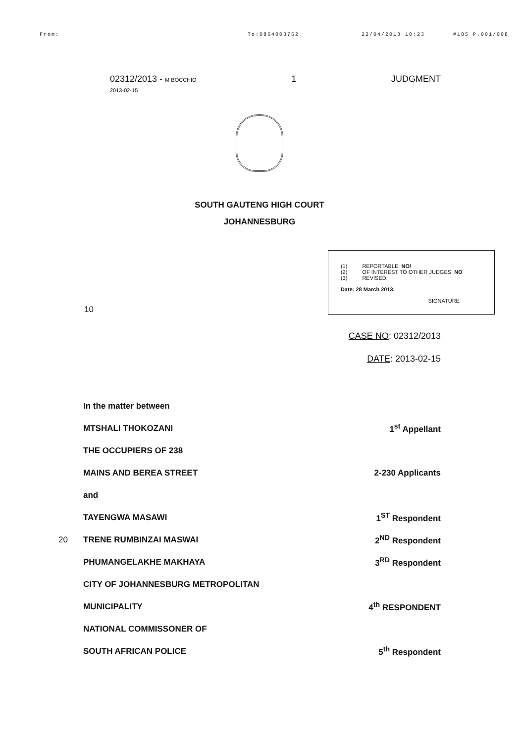From: To:0864003762 22/04/2013 10:23 #185 P.001/008
02312/2013 - M BOCCHIO
2013-02-15
1 JUDGMENT
SOUTH GAUTENG HIGH COURT
JOHANNESBURG
10
| (1) | REPORTABLE: NO/ |
| (2) | OF INTEREST TO OTHER JUDGES: NO |
| (3) | REVISED. |
Date: 28 March 2013.
SIGNATURE
CASE NO: 02312/2013
DATE: 2013-02-15
In the matter between
MTSHALI THOKOZANI 1<sup>st</sup> Appellant
THE OCCUPIERS OF 238
MAINS AND BEREA STREET 2-230 Applicants
and
TAYENGWA MASAWI 1<sup>ST</sup> Respondent
20 TRENE RUMBINZAI MASWAI 2<sup>ND</sup> Respondent
PHUMANGELAKHE MAKHAYA 3<sup>RD</sup> Respondent
CITY OF JOHANNESBURG METROPOLITAN
MUNICIPALITY 4<sup>th</sup> RESPONDENT
NATIONAL COMMISSONER OF
SOUTH AFRICAN POLICE 5<sup>th</sup> Respondent